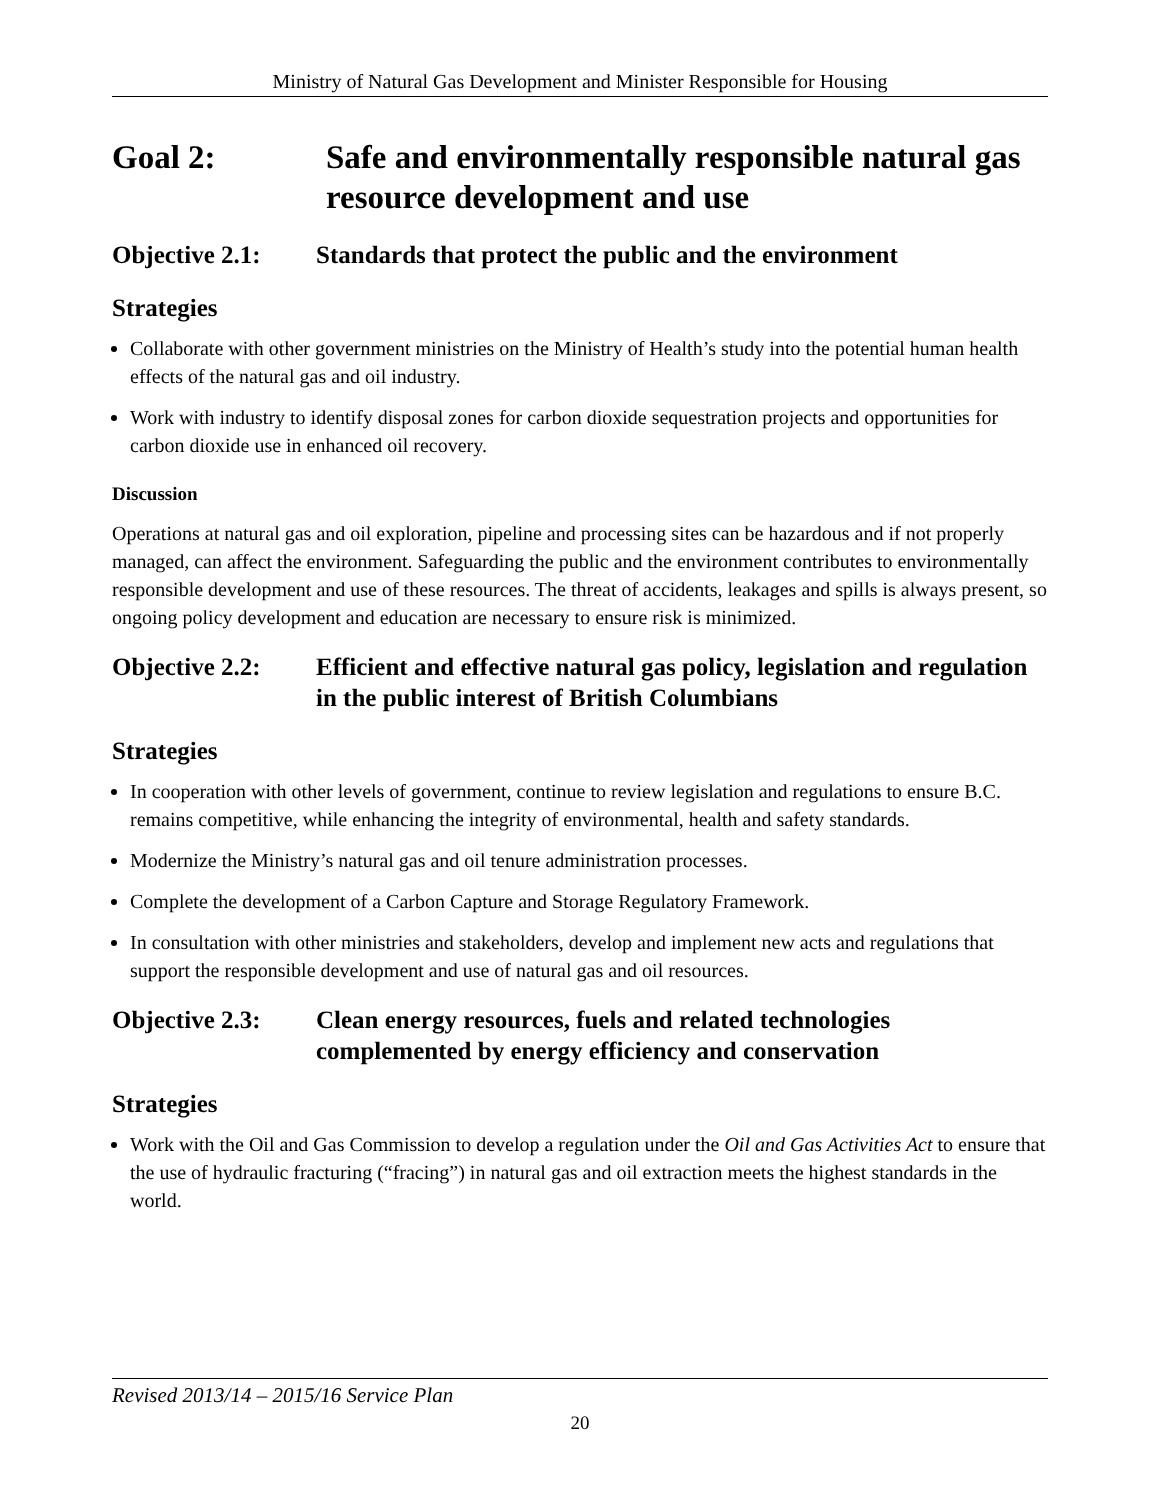Ministry of Natural Gas Development and Minister Responsible for Housing
Goal 2: Safe and environmentally responsible natural gas resource development and use
Objective 2.1: Standards that protect the public and the environment
Strategies
Collaborate with other government ministries on the Ministry of Health’s study into the potential human health effects of the natural gas and oil industry.
Work with industry to identify disposal zones for carbon dioxide sequestration projects and opportunities for carbon dioxide use in enhanced oil recovery.
Discussion
Operations at natural gas and oil exploration, pipeline and processing sites can be hazardous and if not properly managed, can affect the environment. Safeguarding the public and the environment contributes to environmentally responsible development and use of these resources. The threat of accidents, leakages and spills is always present, so ongoing policy development and education are necessary to ensure risk is minimized.
Objective 2.2: Efficient and effective natural gas policy, legislation and regulation in the public interest of British Columbians
Strategies
In cooperation with other levels of government, continue to review legislation and regulations to ensure B.C. remains competitive, while enhancing the integrity of environmental, health and safety standards.
Modernize the Ministry’s natural gas and oil tenure administration processes.
Complete the development of a Carbon Capture and Storage Regulatory Framework.
In consultation with other ministries and stakeholders, develop and implement new acts and regulations that support the responsible development and use of natural gas and oil resources.
Objective 2.3: Clean energy resources, fuels and related technologies complemented by energy efficiency and conservation
Strategies
Work with the Oil and Gas Commission to develop a regulation under the Oil and Gas Activities Act to ensure that the use of hydraulic fracturing (“fracing”) in natural gas and oil extraction meets the highest standards in the world.
Revised 2013/14 – 2015/16 Service Plan
20